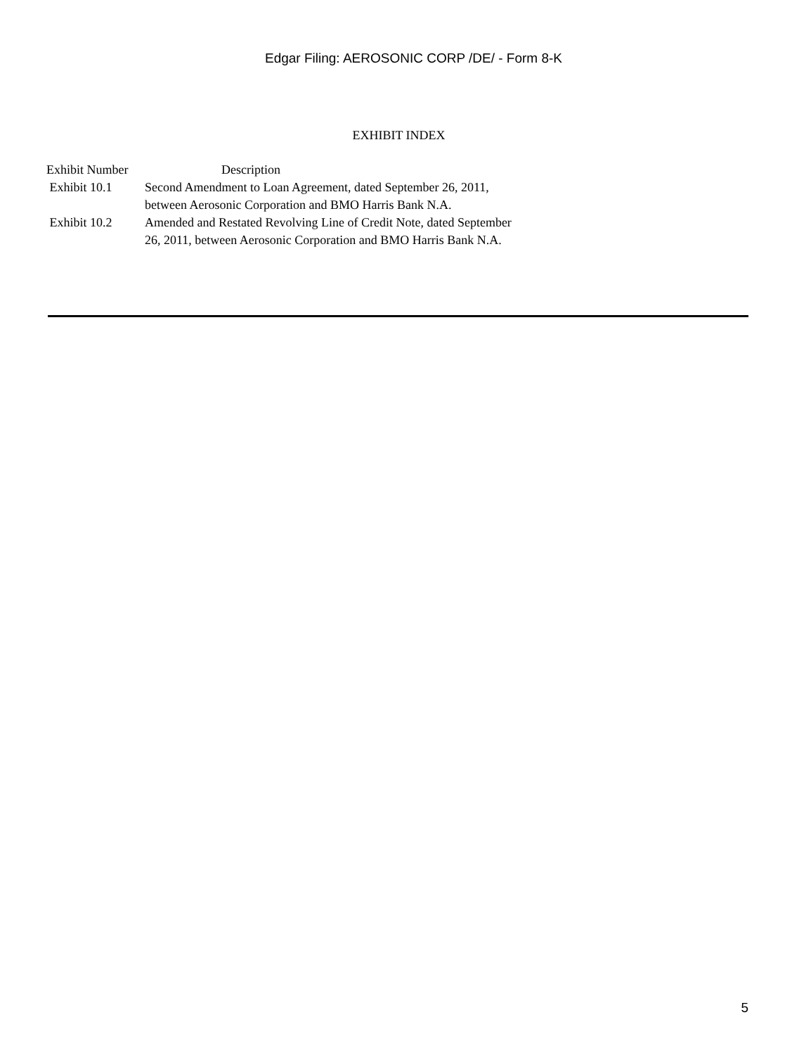Edgar Filing: AEROSONIC CORP /DE/ - Form 8-K
EXHIBIT INDEX
| Exhibit Number | Description |
| --- | --- |
| Exhibit 10.1 | Second Amendment to Loan Agreement, dated September 26, 2011, between Aerosonic Corporation and BMO Harris Bank N.A. |
| Exhibit 10.2 | Amended and Restated Revolving Line of Credit Note, dated September 26, 2011, between Aerosonic Corporation and BMO Harris Bank N.A. |
5